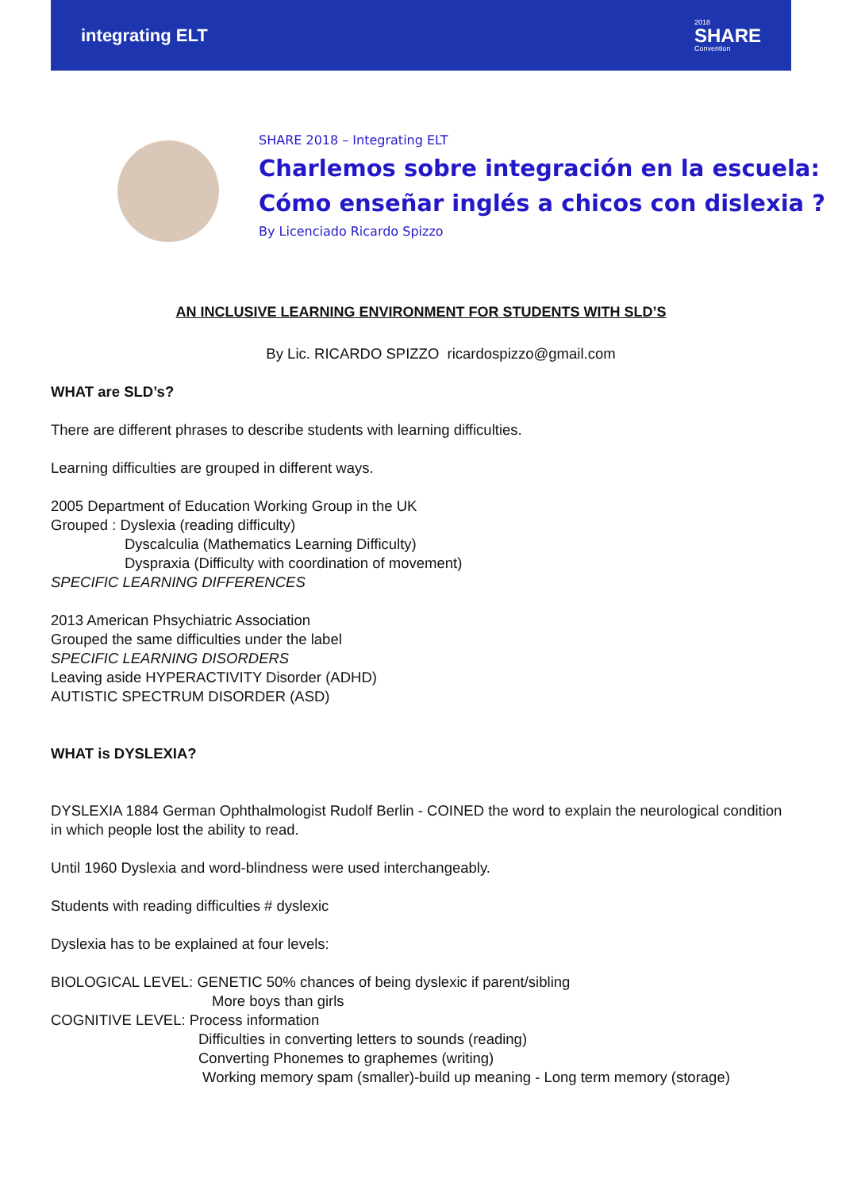integrating ELT
2018
SHARE
Convention
SHARE 2018 – Integrating ELT
Charlemos sobre integración en la escuela:
Cómo enseñar inglés a chicos con dislexia ?
By Licenciado Ricardo Spizzo
AN INCLUSIVE LEARNING ENVIRONMENT FOR STUDENTS WITH SLD’S
By Lic. RICARDO SPIZZO ricardospizzo@gmail.com
WHAT are SLD’s?
There are different phrases to describe students with learning difficulties.
Learning difficulties are grouped in different ways.
2005 Department of Education Working Group in the UK
Grouped : Dyslexia (reading difficulty)
Dyscalculia (Mathematics Learning Difficulty)
Dyspraxia (Difficulty with coordination of movement)
SPECIFIC LEARNING DIFFERENCES
2013 American Phsychiatric Association
Grouped the same difficulties under the label
SPECIFIC LEARNING DISORDERS
Leaving aside HYPERACTIVITY Disorder (ADHD)
AUTISTIC SPECTRUM DISORDER (ASD)
WHAT is DYSLEXIA?
DYSLEXIA 1884 German Ophthalmologist Rudolf Berlin - COINED the word to explain the neurological condition in which people lost the ability to read.
Until 1960 Dyslexia and word-blindness were used interchangeably.
Students with reading difficulties # dyslexic
Dyslexia has to be explained at four levels:
BIOLOGICAL LEVEL: GENETIC 50% chances of being dyslexic if parent/sibling
More boys than girls
COGNITIVE LEVEL: Process information
Difficulties in converting letters to sounds (reading)
Converting Phonemes to graphemes (writing)
Working memory spam (smaller)-build up meaning - Long term memory (storage)